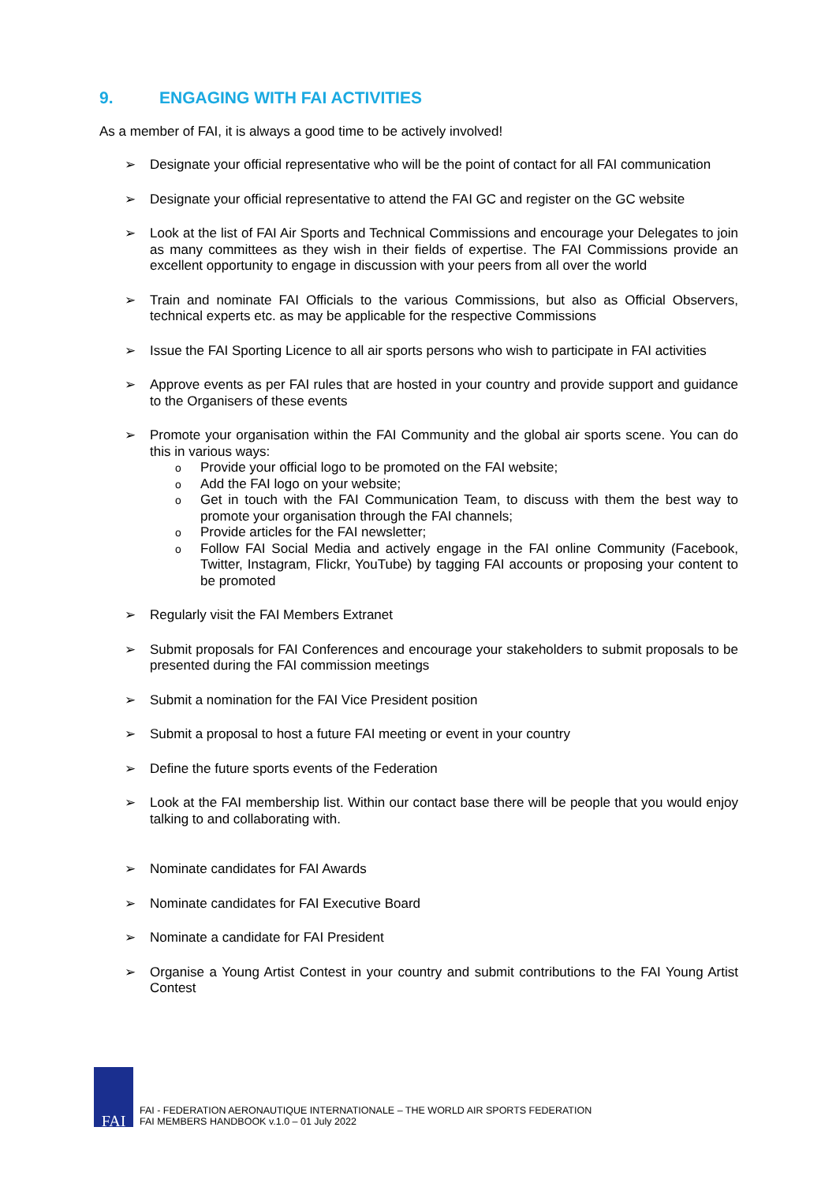9. ENGAGING WITH FAI ACTIVITIES
As a member of FAI, it is always a good time to be actively involved!
➢ Designate your official representative who will be the point of contact for all FAI communication
➢ Designate your official representative to attend the FAI GC and register on the GC website
➢ Look at the list of FAI Air Sports and Technical Commissions and encourage your Delegates to join as many committees as they wish in their fields of expertise. The FAI Commissions provide an excellent opportunity to engage in discussion with your peers from all over the world
➢ Train and nominate FAI Officials to the various Commissions, but also as Official Observers, technical experts etc. as may be applicable for the respective Commissions
➢ Issue the FAI Sporting Licence to all air sports persons who wish to participate in FAI activities
➢ Approve events as per FAI rules that are hosted in your country and provide support and guidance to the Organisers of these events
➢ Promote your organisation within the FAI Community and the global air sports scene. You can do this in various ways:
o
Provide your official logo to be promoted on the FAI website;
o
Add the FAI logo on your website;
o
Get in touch with the FAI Communication Team, to discuss with them the best way to promote your organisation through the FAI channels;
o
Provide articles for the FAI newsletter;
o
Follow FAI Social Media and actively engage in the FAI online Community (Facebook, Twitter, Instagram, Flickr, YouTube) by tagging FAI accounts or proposing your content to be promoted
➢ Regularly visit the FAI Members Extranet
➢ Submit proposals for FAI Conferences and encourage your stakeholders to submit proposals to be presented during the FAI commission meetings
➢ Submit a nomination for the FAI Vice President position
➢ Submit a proposal to host a future FAI meeting or event in your country
➢ Define the future sports events of the Federation
➢ Look at the FAI membership list. Within our contact base there will be people that you would enjoy talking to and collaborating with.
➢ Nominate candidates for FAI Awards
➢ Nominate candidates for FAI Executive Board
➢ Nominate a candidate for FAI President
➢ Organise a Young Artist Contest in your country and submit contributions to the FAI Young Artist Contest
FAI
FAI - FEDERATION AERONAUTIQUE INTERNATIONALE – THE WORLD AIR SPORTS FEDERATION
FAI MEMBERS HANDBOOK v.1.0 – 01 July 2022